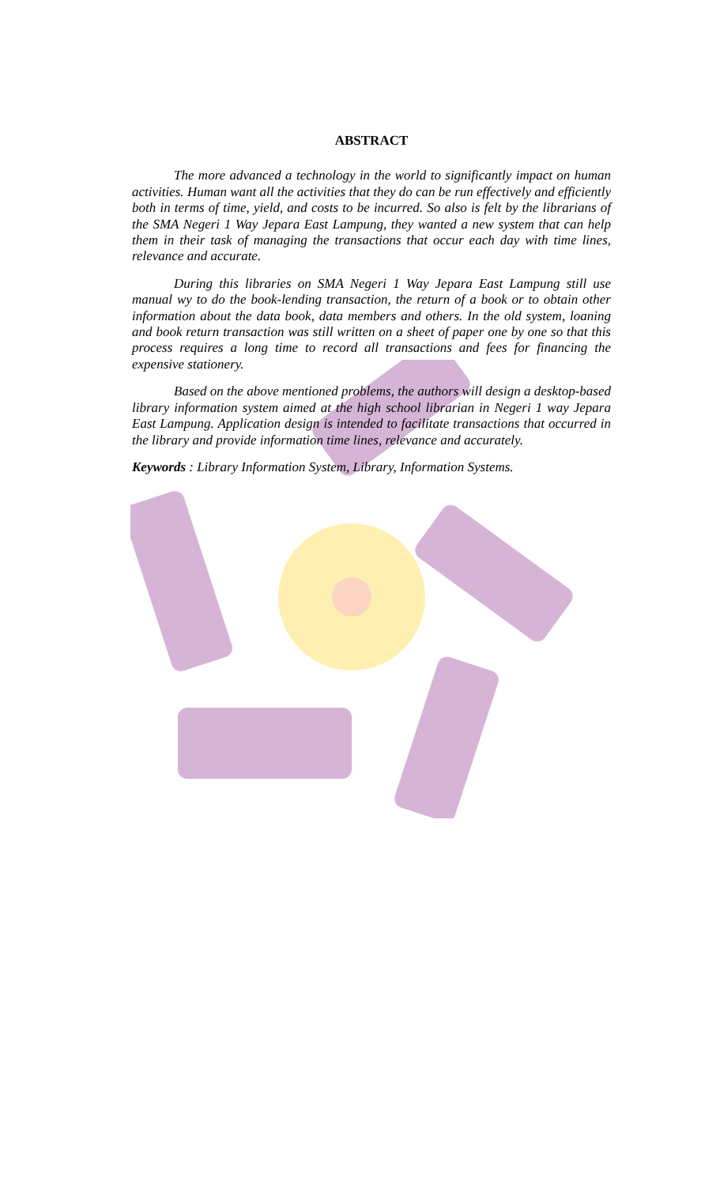ABSTRACT
The more advanced a technology in the world to significantly impact on human activities. Human want all the activities that they do can be run effectively and efficiently both in terms of time, yield, and costs to be incurred. So also is felt by the librarians of the SMA Negeri 1 Way Jepara East Lampung, they wanted a new system that can help them in their task of managing the transactions that occur each day with time lines, relevance and accurate.
During this libraries on SMA Negeri 1 Way Jepara East Lampung still use manual wy to do the book-lending transaction, the return of a book or to obtain other information about the data book, data members and others. In the old system, loaning and book return transaction was still written on a sheet of paper one by one so that this process requires a long time to record all transactions and fees for financing the expensive stationery.
Based on the above mentioned problems, the authors will design a desktop-based library information system aimed at the high school librarian in Negeri 1 way Jepara East Lampung. Application design is intended to facilitate transactions that occurred in the library and provide information time lines, relevance and accurately.
Keywords : Library Information System, Library, Information Systems.